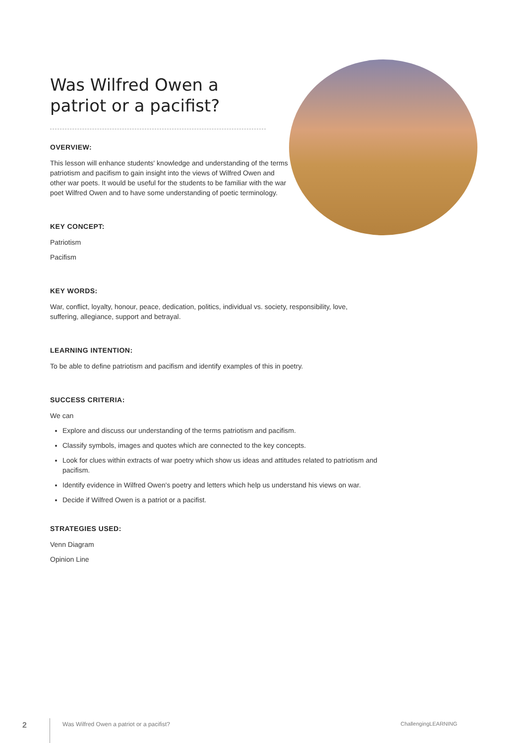Was Wilfred Owen a patriot or a pacifist?
OVERVIEW:
This lesson will enhance students' knowledge and understanding of the terms patriotism and pacifism to gain insight into the views of Wilfred Owen and other war poets. It would be useful for the students to be familiar with the war poet Wilfred Owen and to have some understanding of poetic terminology.
KEY CONCEPT:
Patriotism
Pacifism
KEY WORDS:
War, conflict, loyalty, honour, peace, dedication, politics, individual vs. society, responsibility, love, suffering, allegiance, support and betrayal.
LEARNING INTENTION:
To be able to define patriotism and pacifism and identify examples of this in poetry.
SUCCESS CRITERIA:
We can
Explore and discuss our understanding of the terms patriotism and pacifism.
Classify symbols, images and quotes which are connected to the key concepts.
Look for clues within extracts of war poetry which show us ideas and attitudes related to patriotism and pacifism.
Identify evidence in Wilfred Owen's poetry and letters which help us understand his views on war.
Decide if Wilfred Owen is a patriot or a pacifist.
STRATEGIES USED:
Venn Diagram
Opinion Line
2 Was Wilfred Owen a patriot or a pacifist? ChallengingLEARNING